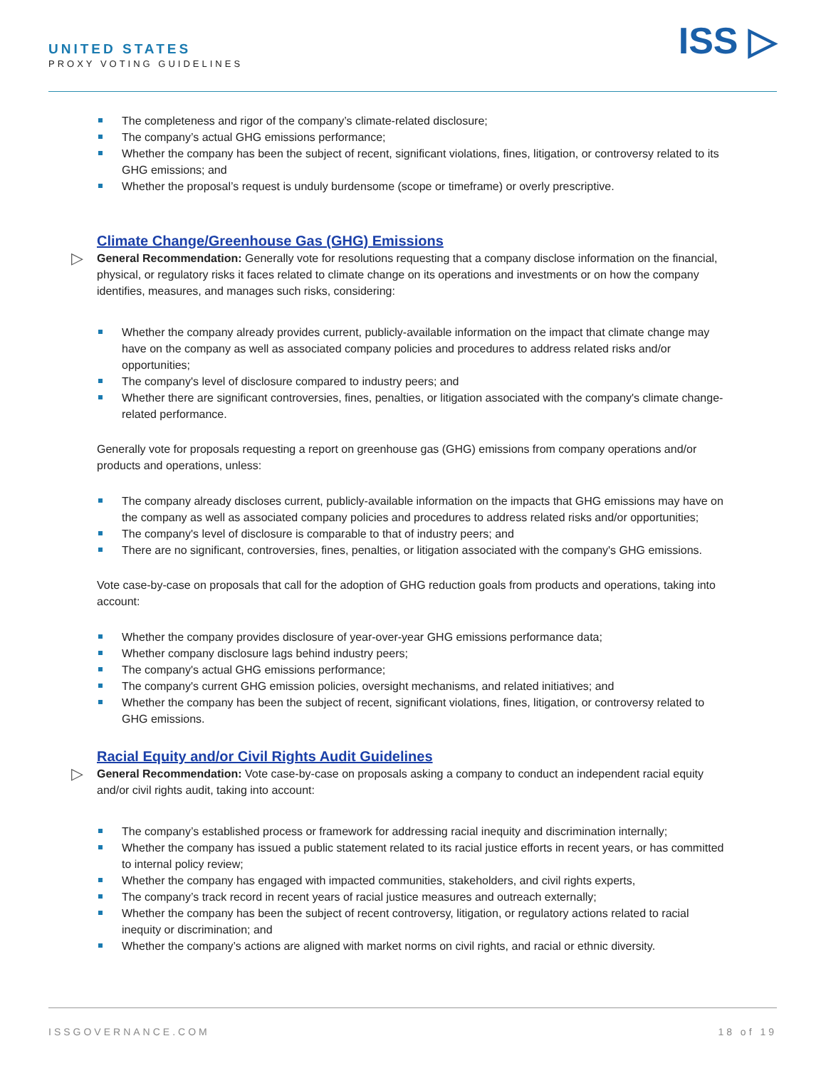UNITED STATES
PROXY VOTING GUIDELINES
ISS ▷
The completeness and rigor of the company’s climate-related disclosure;
The company’s actual GHG emissions performance;
Whether the company has been the subject of recent, significant violations, fines, litigation, or controversy related to its GHG emissions; and
Whether the proposal’s request is unduly burdensome (scope or timeframe) or overly prescriptive.
Climate Change/Greenhouse Gas (GHG) Emissions
▷ General Recommendation: Generally vote for resolutions requesting that a company disclose information on the financial, physical, or regulatory risks it faces related to climate change on its operations and investments or on how the company identifies, measures, and manages such risks, considering:
Whether the company already provides current, publicly-available information on the impact that climate change may have on the company as well as associated company policies and procedures to address related risks and/or opportunities;
The company's level of disclosure compared to industry peers; and
Whether there are significant controversies, fines, penalties, or litigation associated with the company's climate change-related performance.
Generally vote for proposals requesting a report on greenhouse gas (GHG) emissions from company operations and/or products and operations, unless:
The company already discloses current, publicly-available information on the impacts that GHG emissions may have on the company as well as associated company policies and procedures to address related risks and/or opportunities;
The company's level of disclosure is comparable to that of industry peers; and
There are no significant, controversies, fines, penalties, or litigation associated with the company's GHG emissions.
Vote case-by-case on proposals that call for the adoption of GHG reduction goals from products and operations, taking into account:
Whether the company provides disclosure of year-over-year GHG emissions performance data;
Whether company disclosure lags behind industry peers;
The company's actual GHG emissions performance;
The company's current GHG emission policies, oversight mechanisms, and related initiatives; and
Whether the company has been the subject of recent, significant violations, fines, litigation, or controversy related to GHG emissions.
Racial Equity and/or Civil Rights Audit Guidelines
▷ General Recommendation: Vote case-by-case on proposals asking a company to conduct an independent racial equity and/or civil rights audit, taking into account:
The company’s established process or framework for addressing racial inequity and discrimination internally;
Whether the company has issued a public statement related to its racial justice efforts in recent years, or has committed to internal policy review;
Whether the company has engaged with impacted communities, stakeholders, and civil rights experts,
The company’s track record in recent years of racial justice measures and outreach externally;
Whether the company has been the subject of recent controversy, litigation, or regulatory actions related to racial inequity or discrimination; and
Whether the company’s actions are aligned with market norms on civil rights, and racial or ethnic diversity.
ISSGOVERNANCE.COM 18 of 19